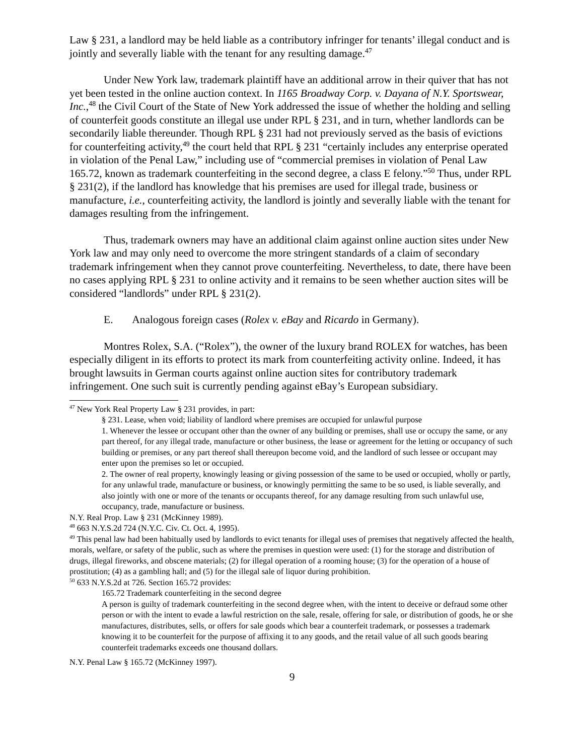Law § 231, a landlord may be held liable as a contributory infringer for tenants’ illegal conduct and is jointly and severally liable with the tenant for any resulting damage.<sup>47</sup>
Under New York law, trademark plaintiff have an additional arrow in their quiver that has not yet been tested in the online auction context. In 1165 Broadway Corp. v. Dayana of N.Y. Sportswear, Inc.,<sup>48</sup> the Civil Court of the State of New York addressed the issue of whether the holding and selling of counterfeit goods constitute an illegal use under RPL § 231, and in turn, whether landlords can be secondarily liable thereunder. Though RPL § 231 had not previously served as the basis of evictions for counterfeiting activity,<sup>49</sup> the court held that RPL § 231 “certainly includes any enterprise operated in violation of the Penal Law,” including use of “commercial premises in violation of Penal Law 165.72, known as trademark counterfeiting in the second degree, a class E felony.”<sup>50</sup> Thus, under RPL § 231(2), if the landlord has knowledge that his premises are used for illegal trade, business or manufacture, i.e., counterfeiting activity, the landlord is jointly and severally liable with the tenant for damages resulting from the infringement.
Thus, trademark owners may have an additional claim against online auction sites under New York law and may only need to overcome the more stringent standards of a claim of secondary trademark infringement when they cannot prove counterfeiting. Nevertheless, to date, there have been no cases applying RPL § 231 to online activity and it remains to be seen whether auction sites will be considered “landlords” under RPL § 231(2).
E. Analogous foreign cases (Rolex v. eBay and Ricardo in Germany).
Montres Rolex, S.A. (“Rolex”), the owner of the luxury brand ROLEX for watches, has been especially diligent in its efforts to protect its mark from counterfeiting activity online. Indeed, it has brought lawsuits in German courts against online auction sites for contributory trademark infringement. One such suit is currently pending against eBay’s European subsidiary.
<sup>47</sup> New York Real Property Law § 231 provides, in part:
§ 231. Lease, when void; liability of landlord where premises are occupied for unlawful purpose
1. Whenever the lessee or occupant other than the owner of any building or premises, shall use or occupy the same, or any part thereof, for any illegal trade, manufacture or other business, the lease or agreement for the letting or occupancy of such building or premises, or any part thereof shall thereupon become void, and the landlord of such lessee or occupant may enter upon the premises so let or occupied.
2. The owner of real property, knowingly leasing or giving possession of the same to be used or occupied, wholly or partly, for any unlawful trade, manufacture or business, or knowingly permitting the same to be so used, is liable severally, and also jointly with one or more of the tenants or occupants thereof, for any damage resulting from such unlawful use, occupancy, trade, manufacture or business.
N.Y. Real Prop. Law § 231 (McKinney 1989).
<sup>48</sup> 663 N.Y.S.2d 724 (N.Y.C. Civ. Ct. Oct. 4, 1995).
<sup>49</sup> This penal law had been habitually used by landlords to evict tenants for illegal uses of premises that negatively affected the health, morals, welfare, or safety of the public, such as where the premises in question were used: (1) for the storage and distribution of drugs, illegal fireworks, and obscene materials; (2) for illegal operation of a rooming house; (3) for the operation of a house of prostitution; (4) as a gambling hall; and (5) for the illegal sale of liquor during prohibition.
<sup>50</sup> 633 N.Y.S.2d at 726. Section 165.72 provides:
165.72 Trademark counterfeiting in the second degree
A person is guilty of trademark counterfeiting in the second degree when, with the intent to deceive or defraud some other person or with the intent to evade a lawful restriction on the sale, resale, offering for sale, or distribution of goods, he or she manufactures, distributes, sells, or offers for sale goods which bear a counterfeit trademark, or possesses a trademark knowing it to be counterfeit for the purpose of affixing it to any goods, and the retail value of all such goods bearing counterfeit trademarks exceeds one thousand dollars.
N.Y. Penal Law § 165.72 (McKinney 1997).
9